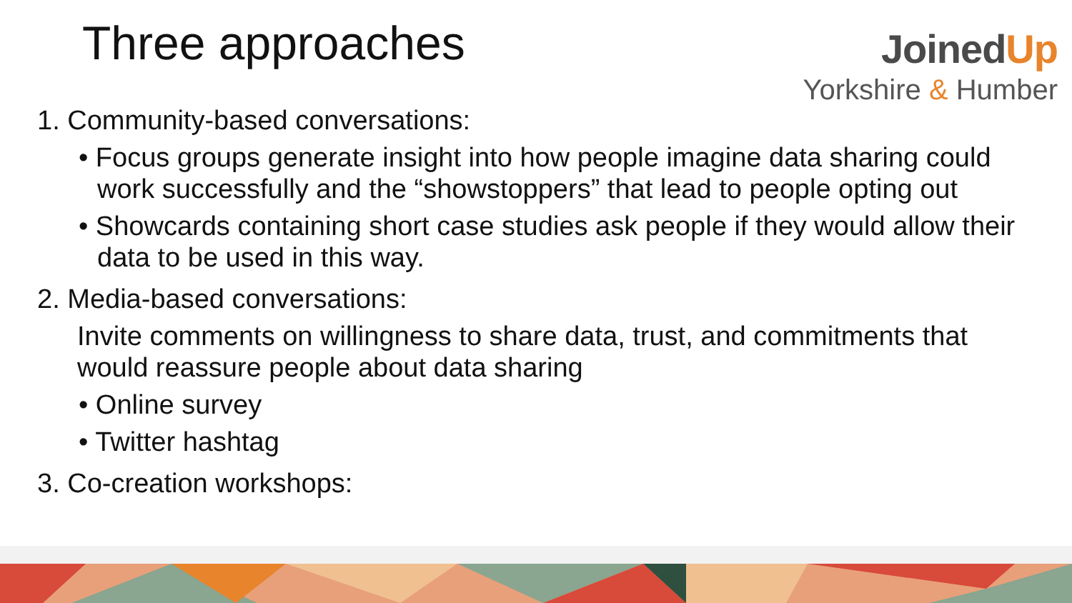Three approaches
JoinedUp
Yorkshire & Humber
1. Community-based conversations:
• Focus groups generate insight into how people imagine data sharing could work successfully and the “showstoppers” that lead to people opting out
• Showcards containing short case studies ask people if they would allow their data to be used in this way.
2. Media-based conversations:
Invite comments on willingness to share data, trust, and commitments that would reassure people about data sharing
• Online survey
• Twitter hashtag
3. Co-creation workshops: